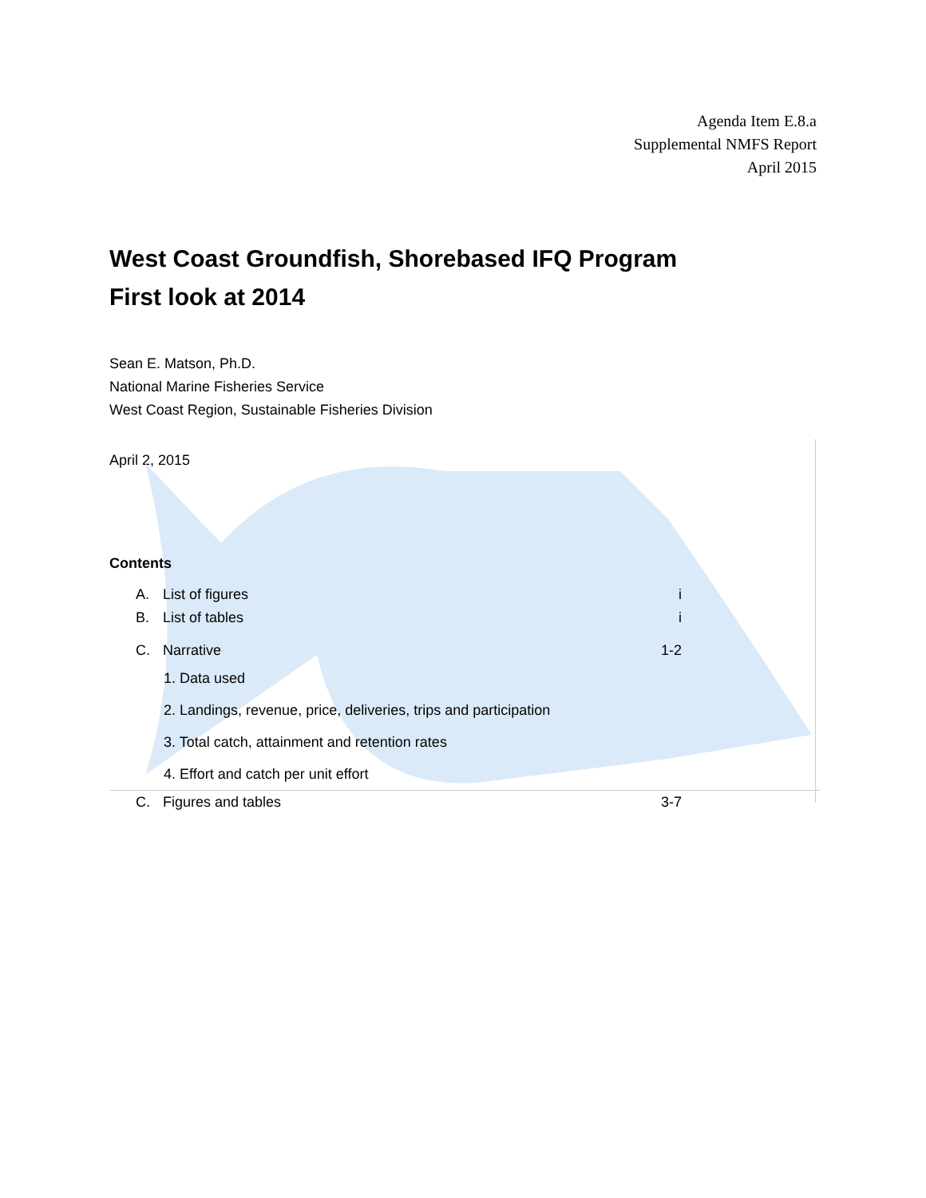Agenda Item E.8.a
Supplemental NMFS Report
April 2015
West Coast Groundfish, Shorebased IFQ Program
First look at 2014
Sean E. Matson, Ph.D.
National Marine Fisheries Service
West Coast Region, Sustainable Fisheries Division
April 2, 2015
Contents
A. List of figures i
B. List of tables i
C. Narrative 1-2
1. Data used
2. Landings, revenue, price, deliveries, trips and participation
3. Total catch, attainment and retention rates
4. Effort and catch per unit effort
C. Figures and tables 3-7